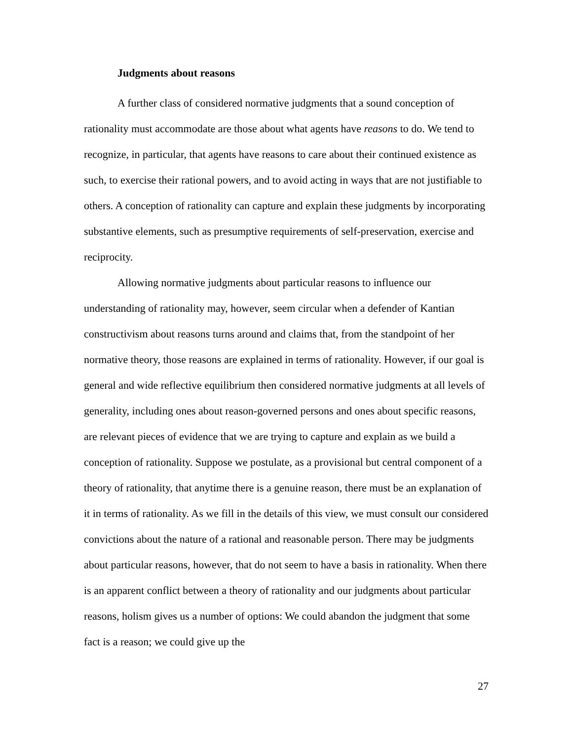Judgments about reasons
A further class of considered normative judgments that a sound conception of rationality must accommodate are those about what agents have reasons to do. We tend to recognize, in particular, that agents have reasons to care about their continued existence as such, to exercise their rational powers, and to avoid acting in ways that are not justifiable to others. A conception of rationality can capture and explain these judgments by incorporating substantive elements, such as presumptive requirements of self-preservation, exercise and reciprocity.
Allowing normative judgments about particular reasons to influence our understanding of rationality may, however, seem circular when a defender of Kantian constructivism about reasons turns around and claims that, from the standpoint of her normative theory, those reasons are explained in terms of rationality. However, if our goal is general and wide reflective equilibrium then considered normative judgments at all levels of generality, including ones about reason-governed persons and ones about specific reasons, are relevant pieces of evidence that we are trying to capture and explain as we build a conception of rationality. Suppose we postulate, as a provisional but central component of a theory of rationality, that anytime there is a genuine reason, there must be an explanation of it in terms of rationality. As we fill in the details of this view, we must consult our considered convictions about the nature of a rational and reasonable person. There may be judgments about particular reasons, however, that do not seem to have a basis in rationality. When there is an apparent conflict between a theory of rationality and our judgments about particular reasons, holism gives us a number of options: We could abandon the judgment that some fact is a reason; we could give up the
27